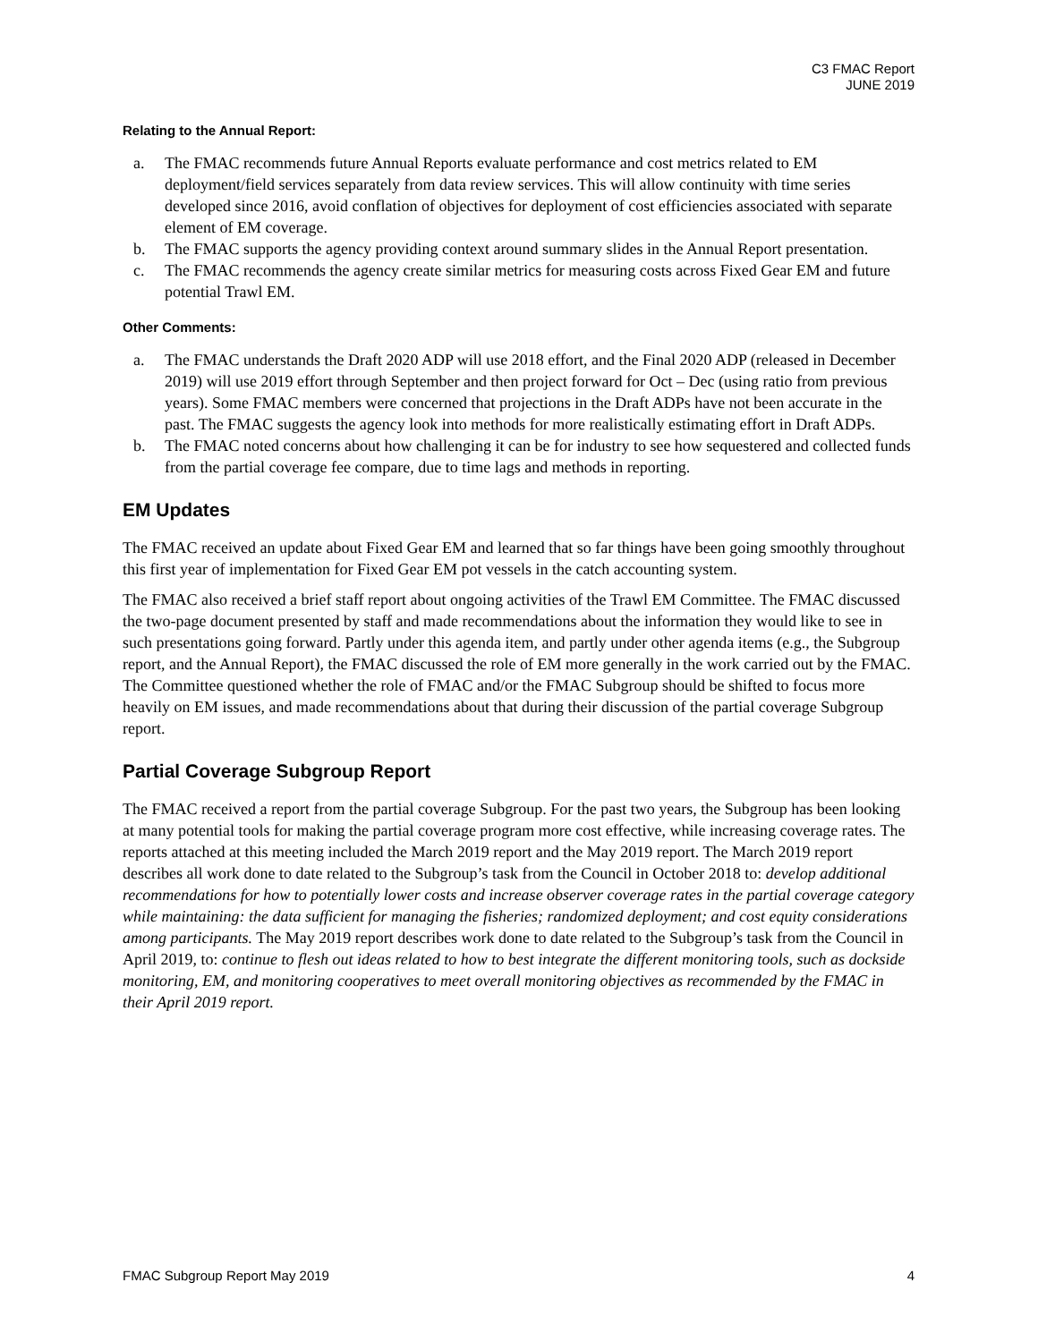C3 FMAC Report
JUNE 2019
Relating to the Annual Report:
a. The FMAC recommends future Annual Reports evaluate performance and cost metrics related to EM deployment/field services separately from data review services. This will allow continuity with time series developed since 2016, avoid conflation of objectives for deployment of cost efficiencies associated with separate element of EM coverage.
b. The FMAC supports the agency providing context around summary slides in the Annual Report presentation.
c. The FMAC recommends the agency create similar metrics for measuring costs across Fixed Gear EM and future potential Trawl EM.
Other Comments:
a. The FMAC understands the Draft 2020 ADP will use 2018 effort, and the Final 2020 ADP (released in December 2019) will use 2019 effort through September and then project forward for Oct – Dec (using ratio from previous years). Some FMAC members were concerned that projections in the Draft ADPs have not been accurate in the past. The FMAC suggests the agency look into methods for more realistically estimating effort in Draft ADPs.
b. The FMAC noted concerns about how challenging it can be for industry to see how sequestered and collected funds from the partial coverage fee compare, due to time lags and methods in reporting.
EM Updates
The FMAC received an update about Fixed Gear EM and learned that so far things have been going smoothly throughout this first year of implementation for Fixed Gear EM pot vessels in the catch accounting system.
The FMAC also received a brief staff report about ongoing activities of the Trawl EM Committee. The FMAC discussed the two-page document presented by staff and made recommendations about the information they would like to see in such presentations going forward. Partly under this agenda item, and partly under other agenda items (e.g., the Subgroup report, and the Annual Report), the FMAC discussed the role of EM more generally in the work carried out by the FMAC. The Committee questioned whether the role of FMAC and/or the FMAC Subgroup should be shifted to focus more heavily on EM issues, and made recommendations about that during their discussion of the partial coverage Subgroup report.
Partial Coverage Subgroup Report
The FMAC received a report from the partial coverage Subgroup. For the past two years, the Subgroup has been looking at many potential tools for making the partial coverage program more cost effective, while increasing coverage rates. The reports attached at this meeting included the March 2019 report and the May 2019 report. The March 2019 report describes all work done to date related to the Subgroup’s task from the Council in October 2018 to: develop additional recommendations for how to potentially lower costs and increase observer coverage rates in the partial coverage category while maintaining: the data sufficient for managing the fisheries; randomized deployment; and cost equity considerations among participants. The May 2019 report describes work done to date related to the Subgroup’s task from the Council in April 2019, to: continue to flesh out ideas related to how to best integrate the different monitoring tools, such as dockside monitoring, EM, and monitoring cooperatives to meet overall monitoring objectives as recommended by the FMAC in their April 2019 report.
FMAC Subgroup Report May 2019 4